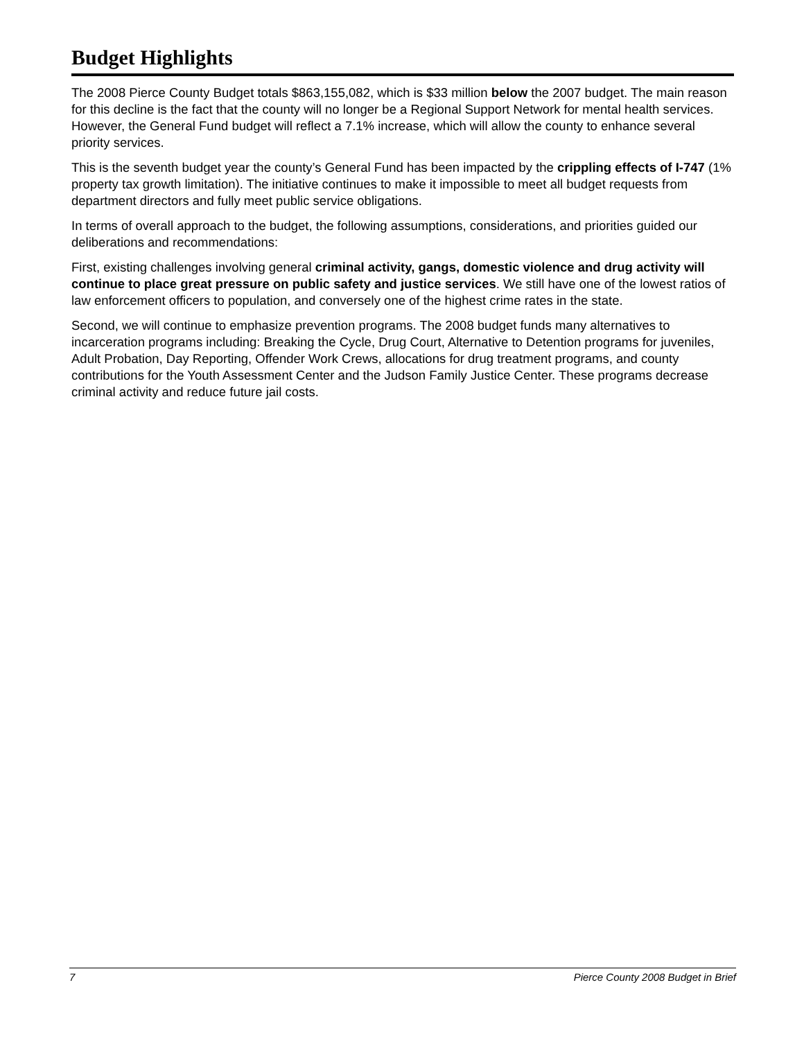Budget Highlights
The 2008 Pierce County Budget totals $863,155,082, which is $33 million below the 2007 budget. The main reason for this decline is the fact that the county will no longer be a Regional Support Network for mental health services. However, the General Fund budget will reflect a 7.1% increase, which will allow the county to enhance several priority services.
This is the seventh budget year the county’s General Fund has been impacted by the crippling effects of I-747 (1% property tax growth limitation). The initiative continues to make it impossible to meet all budget requests from department directors and fully meet public service obligations.
In terms of overall approach to the budget, the following assumptions, considerations, and priorities guided our deliberations and recommendations:
First, existing challenges involving general criminal activity, gangs, domestic violence and drug activity will continue to place great pressure on public safety and justice services. We still have one of the lowest ratios of law enforcement officers to population, and conversely one of the highest crime rates in the state.
Second, we will continue to emphasize prevention programs. The 2008 budget funds many alternatives to incarceration programs including: Breaking the Cycle, Drug Court, Alternative to Detention programs for juveniles, Adult Probation, Day Reporting, Offender Work Crews, allocations for drug treatment programs, and county contributions for the Youth Assessment Center and the Judson Family Justice Center. These programs decrease criminal activity and reduce future jail costs.
7 Pierce County 2008 Budget in Brief